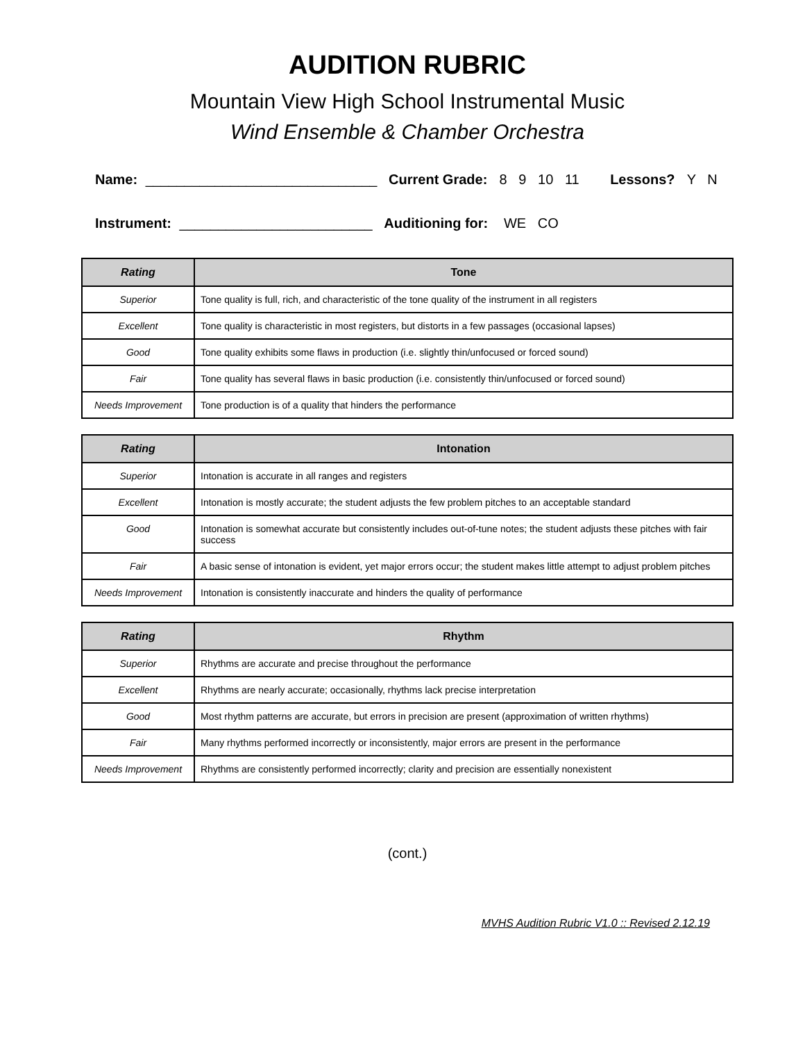AUDITION RUBRIC
Mountain View High School Instrumental Music
Wind Ensemble & Chamber Orchestra
Name: ______________________________ Current Grade: 8 9 10 11 Lessons? Y N
Instrument: _________________________ Auditioning for: WE CO
| Rating | Tone |
| --- | --- |
| Superior | Tone quality is full, rich, and characteristic of the tone quality of the instrument in all registers |
| Excellent | Tone quality is characteristic in most registers, but distorts in a few passages (occasional lapses) |
| Good | Tone quality exhibits some flaws in production (i.e. slightly thin/unfocused or forced sound) |
| Fair | Tone quality has several flaws in basic production (i.e. consistently thin/unfocused or forced sound) |
| Needs Improvement | Tone production is of a quality that hinders the performance |
| Rating | Intonation |
| --- | --- |
| Superior | Intonation is accurate in all ranges and registers |
| Excellent | Intonation is mostly accurate; the student adjusts the few problem pitches to an acceptable standard |
| Good | Intonation is somewhat accurate but consistently includes out-of-tune notes; the student adjusts these pitches with fair success |
| Fair | A basic sense of intonation is evident, yet major errors occur; the student makes little attempt to adjust problem pitches |
| Needs Improvement | Intonation is consistently inaccurate and hinders the quality of performance |
| Rating | Rhythm |
| --- | --- |
| Superior | Rhythms are accurate and precise throughout the performance |
| Excellent | Rhythms are nearly accurate; occasionally, rhythms lack precise interpretation |
| Good | Most rhythm patterns are accurate, but errors in precision are present (approximation of written rhythms) |
| Fair | Many rhythms performed incorrectly or inconsistently, major errors are present in the performance |
| Needs Improvement | Rhythms are consistently performed incorrectly; clarity and precision are essentially nonexistent |
(cont.)
MVHS Audition Rubric V1.0 :: Revised 2.12.19